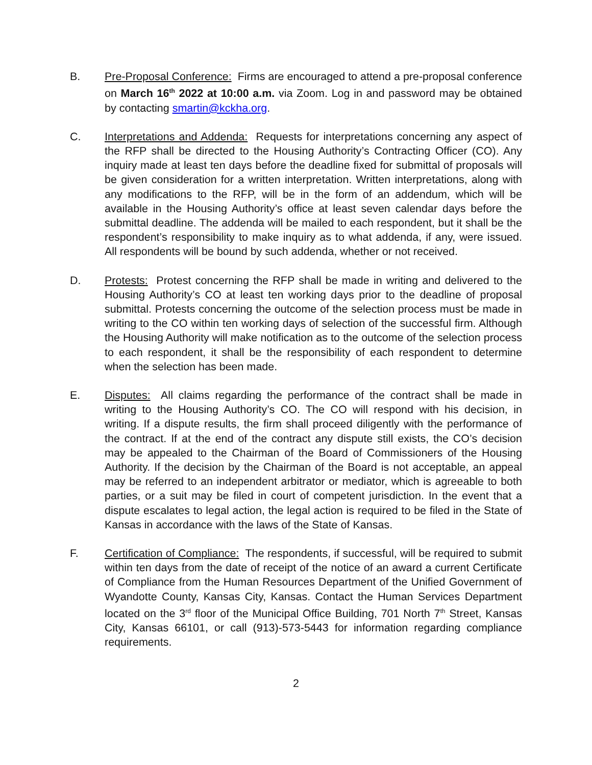B. Pre-Proposal Conference: Firms are encouraged to attend a pre-proposal conference on March 16<sup>th</sup> 2022 at 10:00 a.m. via Zoom. Log in and password may be obtained by contacting smartin@kckha.org.
C. Interpretations and Addenda: Requests for interpretations concerning any aspect of the RFP shall be directed to the Housing Authority’s Contracting Officer (CO). Any inquiry made at least ten days before the deadline fixed for submittal of proposals will be given consideration for a written interpretation. Written interpretations, along with any modifications to the RFP, will be in the form of an addendum, which will be available in the Housing Authority’s office at least seven calendar days before the submittal deadline. The addenda will be mailed to each respondent, but it shall be the respondent’s responsibility to make inquiry as to what addenda, if any, were issued. All respondents will be bound by such addenda, whether or not received.
D. Protests: Protest concerning the RFP shall be made in writing and delivered to the Housing Authority’s CO at least ten working days prior to the deadline of proposal submittal. Protests concerning the outcome of the selection process must be made in writing to the CO within ten working days of selection of the successful firm. Although the Housing Authority will make notification as to the outcome of the selection process to each respondent, it shall be the responsibility of each respondent to determine when the selection has been made.
E. Disputes: All claims regarding the performance of the contract shall be made in writing to the Housing Authority’s CO. The CO will respond with his decision, in writing. If a dispute results, the firm shall proceed diligently with the performance of the contract. If at the end of the contract any dispute still exists, the CO’s decision may be appealed to the Chairman of the Board of Commissioners of the Housing Authority. If the decision by the Chairman of the Board is not acceptable, an appeal may be referred to an independent arbitrator or mediator, which is agreeable to both parties, or a suit may be filed in court of competent jurisdiction. In the event that a dispute escalates to legal action, the legal action is required to be filed in the State of Kansas in accordance with the laws of the State of Kansas.
F. Certification of Compliance: The respondents, if successful, will be required to submit within ten days from the date of receipt of the notice of an award a current Certificate of Compliance from the Human Resources Department of the Unified Government of Wyandotte County, Kansas City, Kansas. Contact the Human Services Department located on the 3<sup>rd</sup> floor of the Municipal Office Building, 701 North 7<sup>th</sup> Street, Kansas City, Kansas 66101, or call (913)-573-5443 for information regarding compliance requirements.
2